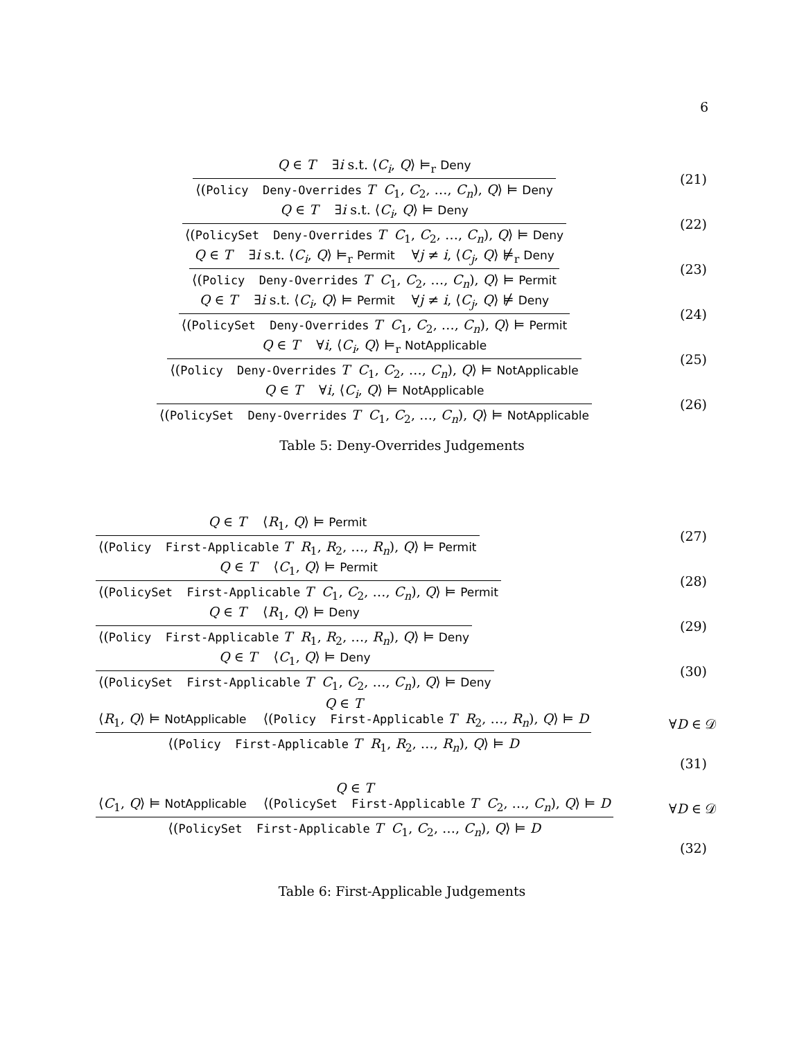6
Q ∈ T ∃i s.t. ⟨C<sub>i</sub>, Q⟩ ⊨<sub>r</sub> Deny
⟨(Policy Deny-Overrides T C<sub>1</sub>, C<sub>2</sub>, …, C<sub>n</sub>), Q⟩ ⊨ Deny
(21)
Q ∈ T ∃i s.t. ⟨C<sub>i</sub>, Q⟩ ⊨ Deny
⟨(PolicySet Deny-Overrides T C<sub>1</sub>, C<sub>2</sub>, …, C<sub>n</sub>), Q⟩ ⊨ Deny
(22)
Q ∈ T ∃i s.t. ⟨C<sub>i</sub>, Q⟩ ⊨<sub>r</sub> Permit ∀j ≠ i, ⟨C<sub>j</sub>, Q⟩ ⊭<sub>r</sub> Deny
⟨(Policy Deny-Overrides T C<sub>1</sub>, C<sub>2</sub>, …, C<sub>n</sub>), Q⟩ ⊨ Permit
(23)
Q ∈ T ∃i s.t. ⟨C<sub>i</sub>, Q⟩ ⊨ Permit ∀j ≠ i, ⟨C<sub>j</sub>, Q⟩ ⊭ Deny
⟨(PolicySet Deny-Overrides T C<sub>1</sub>, C<sub>2</sub>, …, C<sub>n</sub>), Q⟩ ⊨ Permit
(24)
Q ∈ T ∀i, ⟨C<sub>i</sub>, Q⟩ ⊨<sub>r</sub> NotApplicable
⟨(Policy Deny-Overrides T C<sub>1</sub>, C<sub>2</sub>, …, C<sub>n</sub>), Q⟩ ⊨ NotApplicable
(25)
Q ∈ T ∀i, ⟨C<sub>i</sub>, Q⟩ ⊨ NotApplicable
⟨(PolicySet Deny-Overrides T C<sub>1</sub>, C<sub>2</sub>, …, C<sub>n</sub>), Q⟩ ⊨ NotApplicable
(26)
Table 5: Deny-Overrides Judgements
Q ∈ T ⟨R<sub>1</sub>, Q⟩ ⊨ Permit
⟨(Policy First-Applicable T R<sub>1</sub>, R<sub>2</sub>, …, R<sub>n</sub>), Q⟩ ⊨ Permit
(27)
Q ∈ T ⟨C<sub>1</sub>, Q⟩ ⊨ Permit
⟨(PolicySet First-Applicable T C<sub>1</sub>, C<sub>2</sub>, …, C<sub>n</sub>), Q⟩ ⊨ Permit
(28)
Q ∈ T ⟨R<sub>1</sub>, Q⟩ ⊨ Deny
⟨(Policy First-Applicable T R<sub>1</sub>, R<sub>2</sub>, …, R<sub>n</sub>), Q⟩ ⊨ Deny
(29)
Q ∈ T ⟨C<sub>1</sub>, Q⟩ ⊨ Deny
⟨(PolicySet First-Applicable T C<sub>1</sub>, C<sub>2</sub>, …, C<sub>n</sub>), Q⟩ ⊨ Deny
(30)
Q ∈ T
⟨R<sub>1</sub>, Q⟩ ⊨ NotApplicable ⟨(Policy First-Applicable T R<sub>2</sub>, …, R<sub>n</sub>), Q⟩ ⊨ D
⟨(Policy First-Applicable T R<sub>1</sub>, R<sub>2</sub>, …, R<sub>n</sub>), Q⟩ ⊨ D
∀D ∈ 𝒟
(31)
Q ∈ T
⟨C<sub>1</sub>, Q⟩ ⊨ NotApplicable ⟨(PolicySet First-Applicable T C<sub>2</sub>, …, C<sub>n</sub>), Q⟩ ⊨ D
⟨(PolicySet First-Applicable T C<sub>1</sub>, C<sub>2</sub>, …, C<sub>n</sub>), Q⟩ ⊨ D
∀D ∈ 𝒟
(32)
Table 6: First-Applicable Judgements